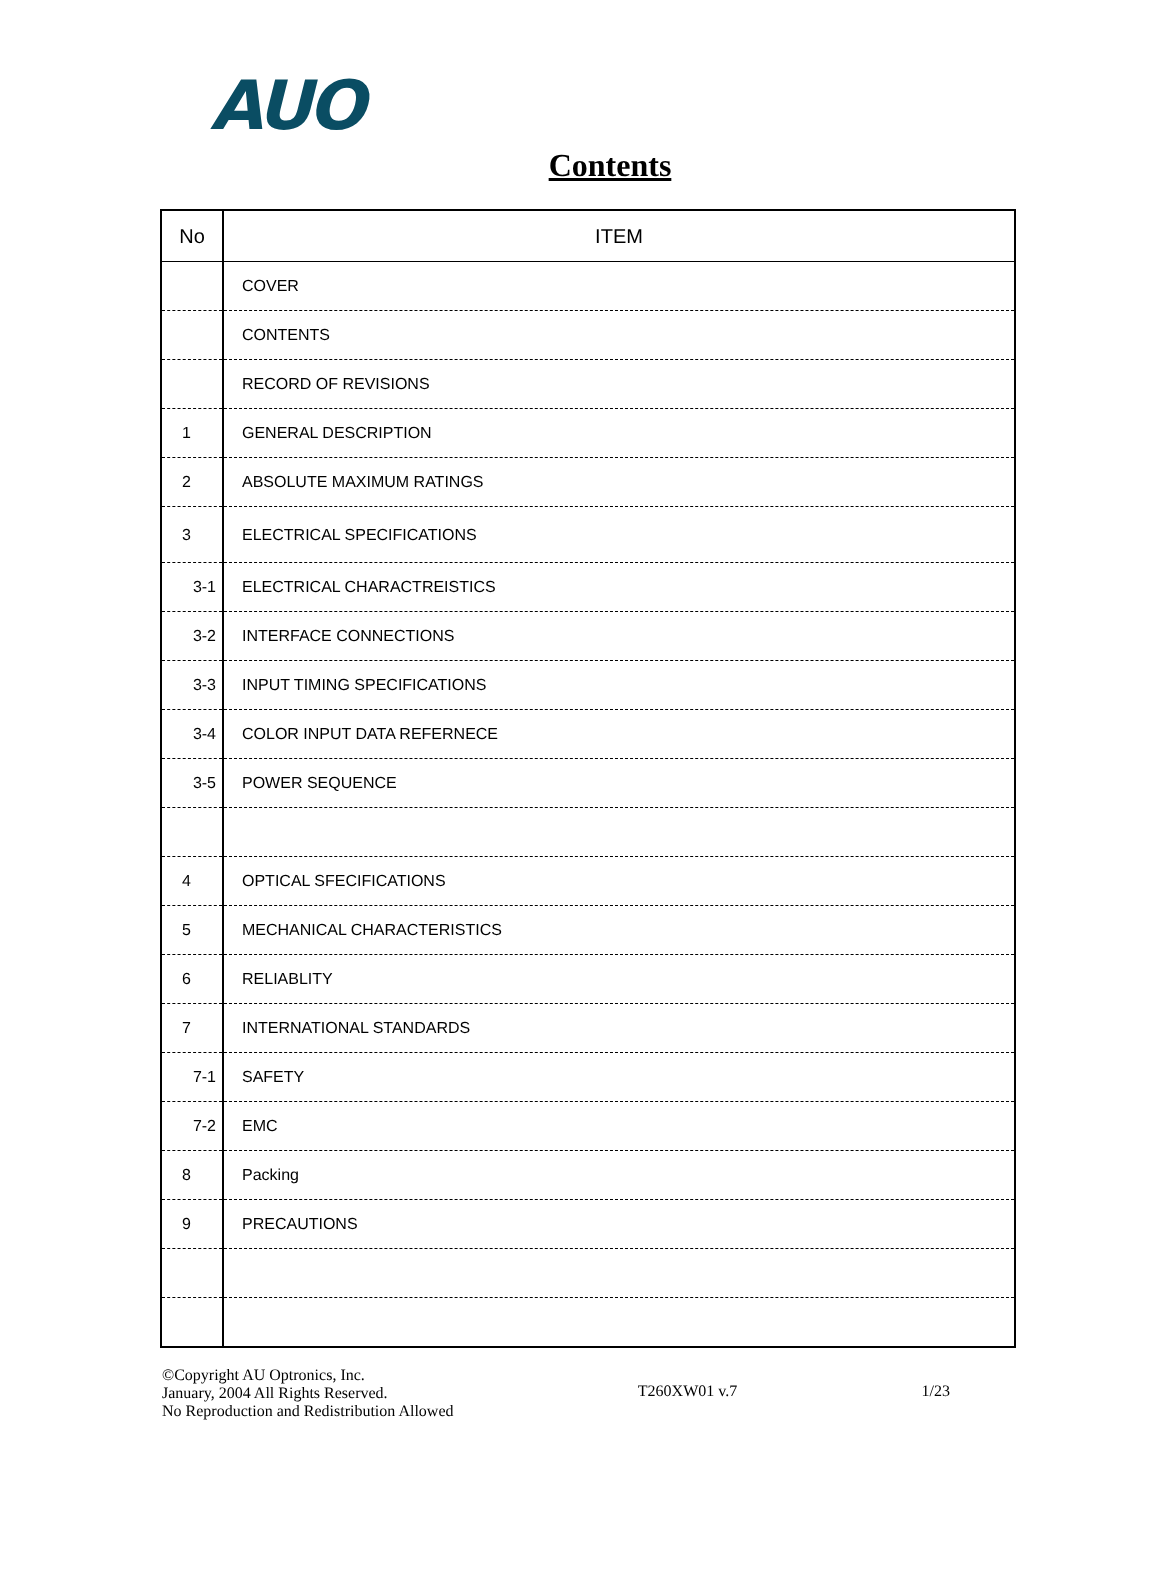AUO
Contents
| No | ITEM |
| --- | --- |
| | COVER |
| | CONTENTS |
| | RECORD OF REVISIONS |
| 1 | GENERAL DESCRIPTION |
| 2 | ABSOLUTE MAXIMUM RATINGS |
| 3 | ELECTRICAL SPECIFICATIONS |
| 3-1 | ELECTRICAL CHARACTREISTICS |
| 3-2 | INTERFACE CONNECTIONS |
| 3-3 | INPUT TIMING SPECIFICATIONS |
| 3-4 | COLOR INPUT DATA REFERNECE |
| 3-5 | POWER SEQUENCE |
| 4 | OPTICAL SFECIFICATIONS |
| 5 | MECHANICAL CHARACTERISTICS |
| 6 | RELIABLITY |
| 7 | INTERNATIONAL STANDARDS |
| 7-1 | SAFETY |
| 7-2 | EMC |
| 8 | Packing |
| 9 | PRECAUTIONS |
©Copyright AU Optronics, Inc.
January, 2004 All Rights Reserved.
No Reproduction and Redistribution Allowed
T260XW01 v.7
1/23